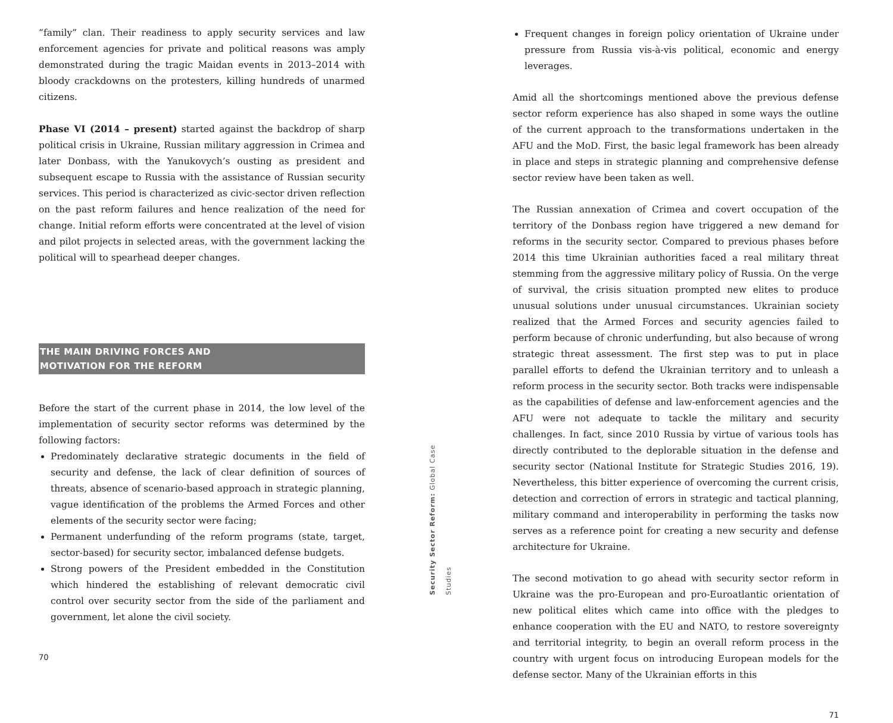“family” clan. Their readiness to apply security services and law enforcement agencies for private and political reasons was amply demonstrated during the tragic Maidan events in 2013–2014 with bloody crackdowns on the protesters, killing hundreds of unarmed citizens.
Phase VI (2014 – present) started against the backdrop of sharp political crisis in Ukraine, Russian military aggression in Crimea and later Donbass, with the Yanukovych’s ousting as president and subsequent escape to Russia with the assistance of Russian security services. This period is characterized as civic-sector driven reflection on the past reform failures and hence realization of the need for change. Initial reform efforts were concentrated at the level of vision and pilot projects in selected areas, with the government lacking the political will to spearhead deeper changes.
THE MAIN DRIVING FORCES AND
MOTIVATION FOR THE REFORM
Before the start of the current phase in 2014, the low level of the implementation of security sector reforms was determined by the following factors:
Predominately declarative strategic documents in the field of security and defense, the lack of clear definition of sources of threats, absence of scenario-based approach in strategic planning, vague identification of the problems the Armed Forces and other elements of the security sector were facing;
Permanent underfunding of the reform programs (state, target, sector-based) for security sector, imbalanced defense budgets.
Strong powers of the President embedded in the Constitution which hindered the establishing of relevant democratic civil control over security sector from the side of the parliament and government, let alone the civil society.
70
Security Sector Reform: Global Case Studies
Frequent changes in foreign policy orientation of Ukraine under pressure from Russia vis-à-vis political, economic and energy leverages.
Amid all the shortcomings mentioned above the previous defense sector reform experience has also shaped in some ways the outline of the current approach to the transformations undertaken in the AFU and the MoD. First, the basic legal framework has been already in place and steps in strategic planning and comprehensive defense sector review have been taken as well.
The Russian annexation of Crimea and covert occupation of the territory of the Donbass region have triggered a new demand for reforms in the security sector. Compared to previous phases before 2014 this time Ukrainian authorities faced a real military threat stemming from the aggressive military policy of Russia. On the verge of survival, the crisis situation prompted new elites to produce unusual solutions under unusual circumstances. Ukrainian society realized that the Armed Forces and security agencies failed to perform because of chronic underfunding, but also because of wrong strategic threat assessment. The first step was to put in place parallel efforts to defend the Ukrainian territory and to unleash a reform process in the security sector. Both tracks were indispensable as the capabilities of defense and law-enforcement agencies and the AFU were not adequate to tackle the military and security challenges. In fact, since 2010 Russia by virtue of various tools has directly contributed to the deplorable situation in the defense and security sector (National Institute for Strategic Studies 2016, 19). Nevertheless, this bitter experience of overcoming the current crisis, detection and correction of errors in strategic and tactical planning, military command and interoperability in performing the tasks now serves as a reference point for creating a new security and defense architecture for Ukraine.
The second motivation to go ahead with security sector reform in Ukraine was the pro-European and pro-Euroatlantic orientation of new political elites which came into office with the pledges to enhance cooperation with the EU and NATO, to restore sovereignty and territorial integrity, to begin an overall reform process in the country with urgent focus on introducing European models for the defense sector. Many of the Ukrainian efforts in this
71